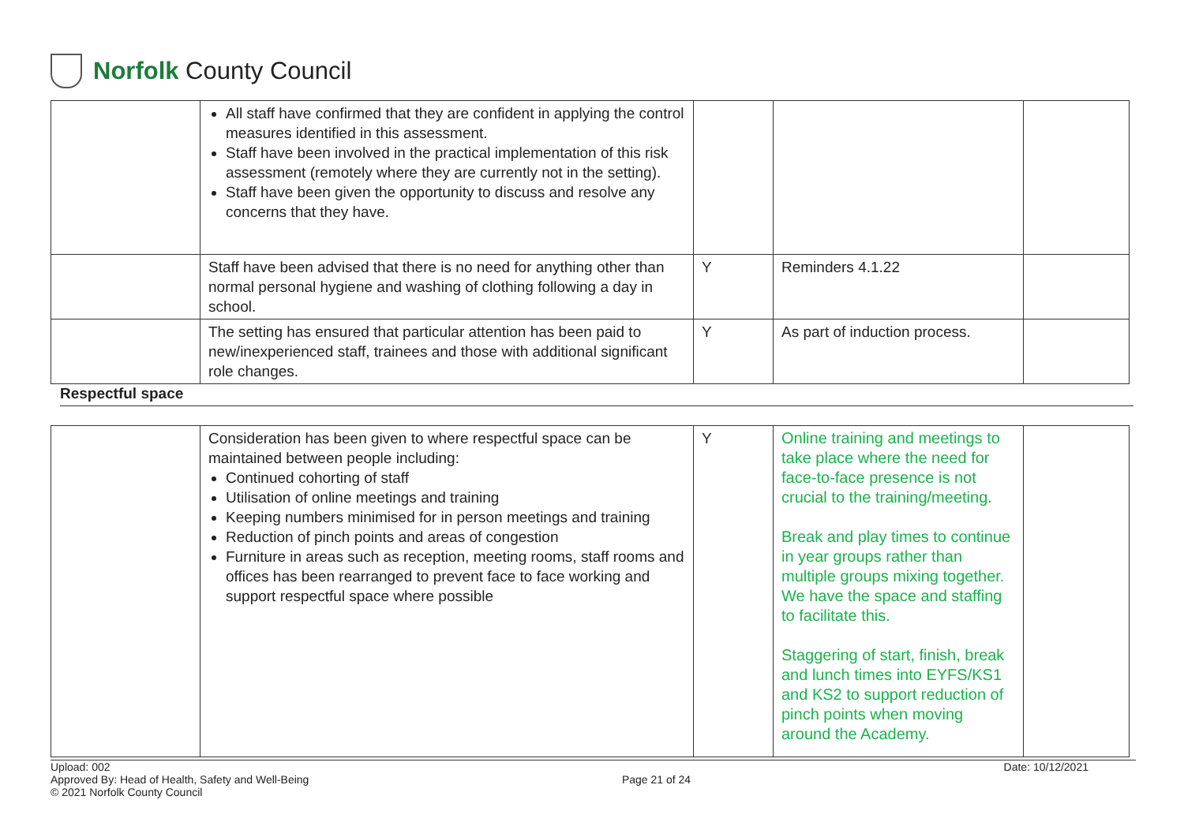Norfolk County Council
| | All staff have confirmed that they are confident in applying the control measures identified in this assessment. Staff have been involved in the practical implementation of this risk assessment (remotely where they are currently not in the setting). Staff have been given the opportunity to discuss and resolve any concerns that they have. | | | |
| | Staff have been advised that there is no need for anything other than normal personal hygiene and washing of clothing following a day in school. | Y | Reminders 4.1.22 | |
| | The setting has ensured that particular attention has been paid to new/inexperienced staff, trainees and those with additional significant role changes. | Y | As part of induction process. | |
Respectful space
| | Consideration has been given to where respectful space can be maintained between people including: Continued cohorting of staff Utilisation of online meetings and training Keeping numbers minimised for in person meetings and training Reduction of pinch points and areas of congestion Furniture in areas such as reception, meeting rooms, staff rooms and offices has been rearranged to prevent face to face working and support respectful space where possible | Y | Online training and meetings to take place where the need for face-to-face presence is not crucial to the training/meeting. Break and play times to continue in year groups rather than multiple groups mixing together. We have the space and staffing to facilitate this. Staggering of start, finish, break and lunch times into EYFS/KS1 and KS2 to support reduction of pinch points when moving around the Academy. | |
Upload: 002
Approved By: Head of Health, Safety and Well-Being
© 2021 Norfolk County Council
Page 21 of 24
Date: 10/12/2021